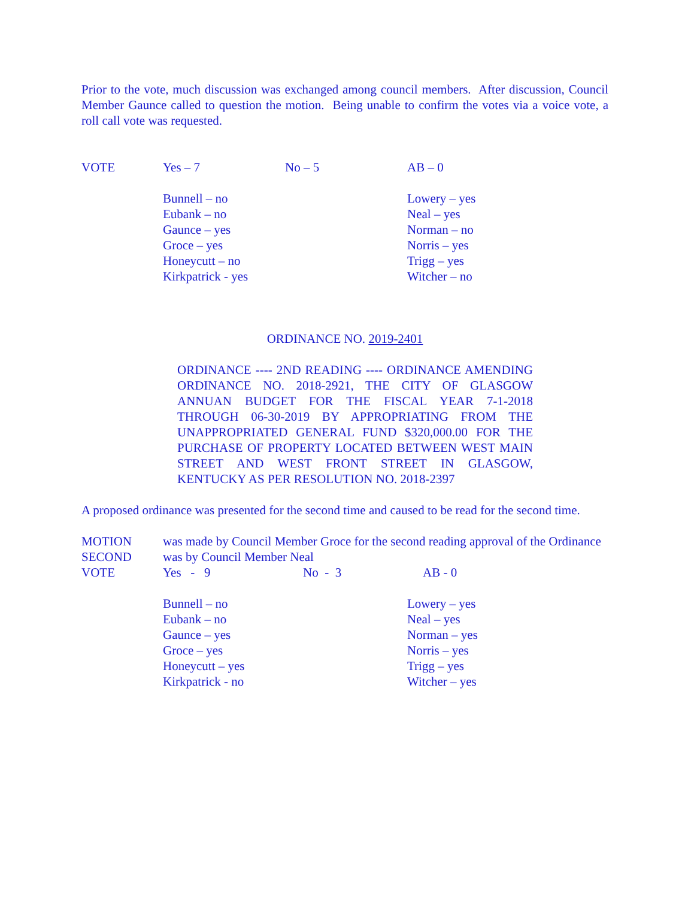Prior to the vote, much discussion was exchanged among council members. After discussion, Council Member Gaunce called to question the motion. Being unable to confirm the votes via a voice vote, a roll call vote was requested.
VOTE Yes – 7 No – 5 AB – 0
Bunnell – no
Eubank – no
Gaunce – yes
Groce – yes
Honeycutt – no
Kirkpatrick - yes
Lowery – yes
Neal – yes
Norman – no
Norris – yes
Trigg – yes
Witcher – no
ORDINANCE NO. 2019-2401
ORDINANCE ---- 2ND READING ---- ORDINANCE AMENDING ORDINANCE NO. 2018-2921, THE CITY OF GLASGOW ANNUAN BUDGET FOR THE FISCAL YEAR 7-1-2018 THROUGH 06-30-2019 BY APPROPRIATING FROM THE UNAPPROPRIATED GENERAL FUND $320,000.00 FOR THE PURCHASE OF PROPERTY LOCATED BETWEEN WEST MAIN STREET AND WEST FRONT STREET IN GLASGOW, KENTUCKY AS PER RESOLUTION NO. 2018-2397
A proposed ordinance was presented for the second time and caused to be read for the second time.
MOTION was made by Council Member Groce for the second reading approval of the Ordinance
SECOND was by Council Member Neal
VOTE Yes - 9 No - 3 AB - 0
Bunnell – no
Eubank – no
Gaunce – yes
Groce – yes
Honeycutt – yes
Kirkpatrick - no
Lowery – yes
Neal – yes
Norman – yes
Norris – yes
Trigg – yes
Witcher – yes